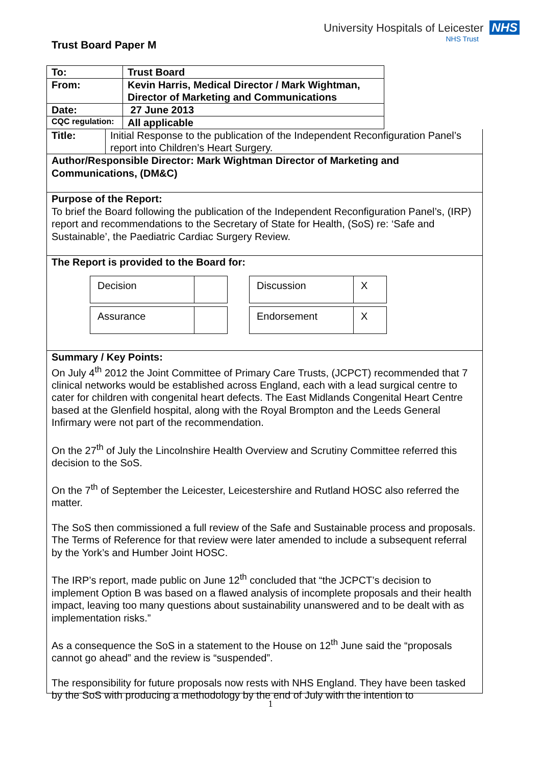Trust Board Paper M
University Hospitals of Leicester NHS
NHS Trust
| To: | Trust Board |
| From: | Kevin Harris, Medical Director / Mark Wightman, Director of Marketing and Communications |
| Date: | 27 June 2013 |
| CQC regulation: | All applicable |
| Title: | Initial Response to the publication of the Independent Reconfiguration Panel’s report into Children’s Heart Surgery. |
Author/Responsible Director: Mark Wightman Director of Marketing and Communications, (DM&C)
Purpose of the Report:
To brief the Board following the publication of the Independent Reconfiguration Panel’s, (IRP) report and recommendations to the Secretary of State for Health, (SoS) re: ‘Safe and Sustainable’, the Paediatric Cardiac Surgery Review.
The Report is provided to the Board for:
| Decision | |
| Assurance | |
| Discussion | X |
| Endorsement | X |
Summary / Key Points:
On July 4<sup>th</sup> 2012 the Joint Committee of Primary Care Trusts, (JCPCT) recommended that 7 clinical networks would be established across England, each with a lead surgical centre to cater for children with congenital heart defects. The East Midlands Congenital Heart Centre based at the Glenfield hospital, along with the Royal Brompton and the Leeds General Infirmary were not part of the recommendation.
On the 27<sup>th</sup> of July the Lincolnshire Health Overview and Scrutiny Committee referred this decision to the SoS.
On the 7<sup>th</sup> of September the Leicester, Leicestershire and Rutland HOSC also referred the matter.
The SoS then commissioned a full review of the Safe and Sustainable process and proposals. The Terms of Reference for that review were later amended to include a subsequent referral by the York’s and Humber Joint HOSC.
The IRP’s report, made public on June 12<sup>th</sup> concluded that “the JCPCT’s decision to implement Option B was based on a flawed analysis of incomplete proposals and their health impact, leaving too many questions about sustainability unanswered and to be dealt with as implementation risks.”
As a consequence the SoS in a statement to the House on 12<sup>th</sup> June said the “proposals cannot go ahead” and the review is “suspended”.
The responsibility for future proposals now rests with NHS England. They have been tasked by the SoS with producing a methodology by the end of July with the intention to
1